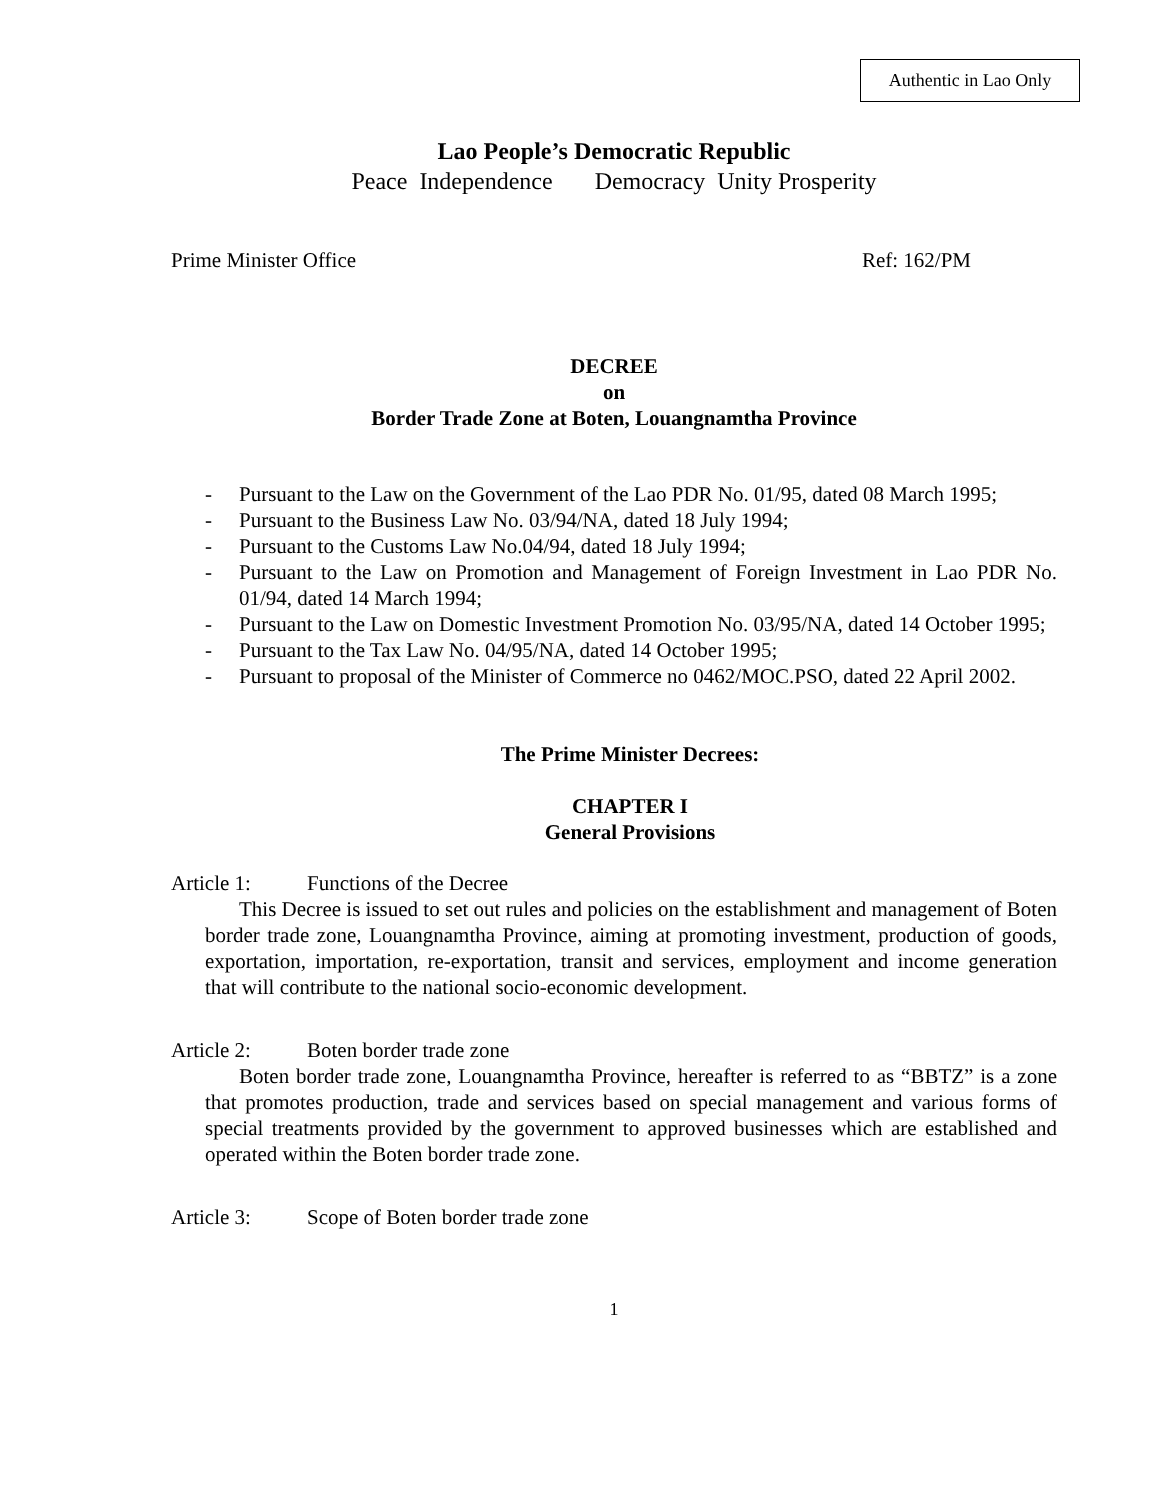Authentic in Lao Only
Lao People’s Democratic Republic
Peace Independence Democracy Unity Prosperity
Prime Minister Office Ref: 162/PM
DECREE
on
Border Trade Zone at Boten, Louangnamtha Province
- Pursuant to the Law on the Government of the Lao PDR No. 01/95, dated 08 March 1995;
- Pursuant to the Business Law No. 03/94/NA, dated 18 July 1994;
- Pursuant to the Customs Law No.04/94, dated 18 July 1994;
- Pursuant to the Law on Promotion and Management of Foreign Investment in Lao PDR No. 01/94, dated 14 March 1994;
- Pursuant to the Law on Domestic Investment Promotion No. 03/95/NA, dated 14 October 1995;
- Pursuant to the Tax Law No. 04/95/NA, dated 14 October 1995;
- Pursuant to proposal of the Minister of Commerce no 0462/MOC.PSO, dated 22 April 2002.
The Prime Minister Decrees:
CHAPTER I
General Provisions
Article 1: Functions of the Decree
This Decree is issued to set out rules and policies on the establishment and management of Boten border trade zone, Louangnamtha Province, aiming at promoting investment, production of goods, exportation, importation, re-exportation, transit and services, employment and income generation that will contribute to the national socio-economic development.
Article 2: Boten border trade zone
Boten border trade zone, Louangnamtha Province, hereafter is referred to as “BBTZ” is a zone that promotes production, trade and services based on special management and various forms of special treatments provided by the government to approved businesses which are established and operated within the Boten border trade zone.
Article 3: Scope of Boten border trade zone
1